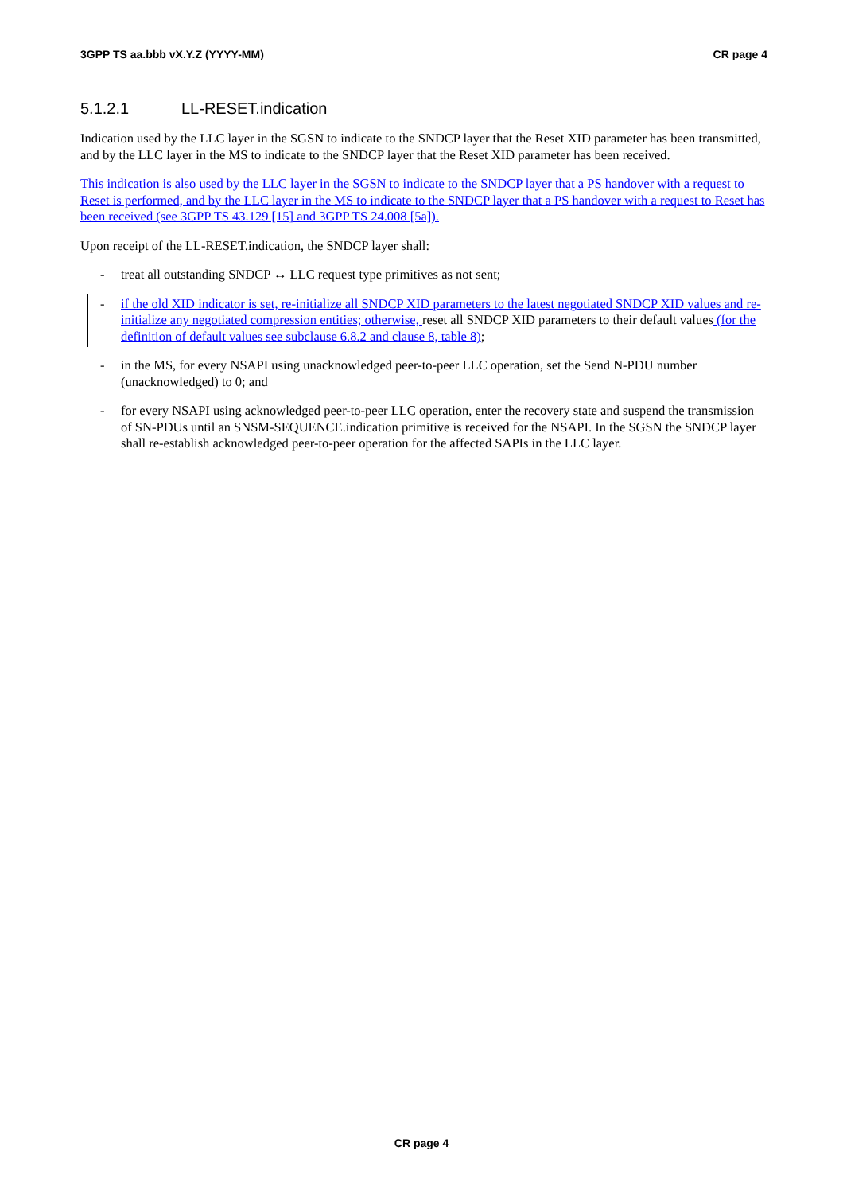3GPP TS aa.bbb vX.Y.Z (YYYY-MM) CR page 4
5.1.2.1 LL-RESET.indication
Indication used by the LLC layer in the SGSN to indicate to the SNDCP layer that the Reset XID parameter has been transmitted, and by the LLC layer in the MS to indicate to the SNDCP layer that the Reset XID parameter has been received.
This indication is also used by the LLC layer in the SGSN to indicate to the SNDCP layer that a PS handover with a request to Reset is performed, and by the LLC layer in the MS to indicate to the SNDCP layer that a PS handover with a request to Reset has been received (see 3GPP TS 43.129 [15] and 3GPP TS 24.008 [5a]).
Upon receipt of the LL-RESET.indication, the SNDCP layer shall:
- treat all outstanding SNDCP ↔ LLC request type primitives as not sent;
- if the old XID indicator is set, re-initialize all SNDCP XID parameters to the latest negotiated SNDCP XID values and re-initialize any negotiated compression entities; otherwise, reset all SNDCP XID parameters to their default values (for the definition of default values see subclause 6.8.2 and clause 8, table 8);
- in the MS, for every NSAPI using unacknowledged peer-to-peer LLC operation, set the Send N-PDU number (unacknowledged) to 0; and
- for every NSAPI using acknowledged peer-to-peer LLC operation, enter the recovery state and suspend the transmission of SN-PDUs until an SNSM-SEQUENCE.indication primitive is received for the NSAPI. In the SGSN the SNDCP layer shall re-establish acknowledged peer-to-peer operation for the affected SAPIs in the LLC layer.
CR page 4